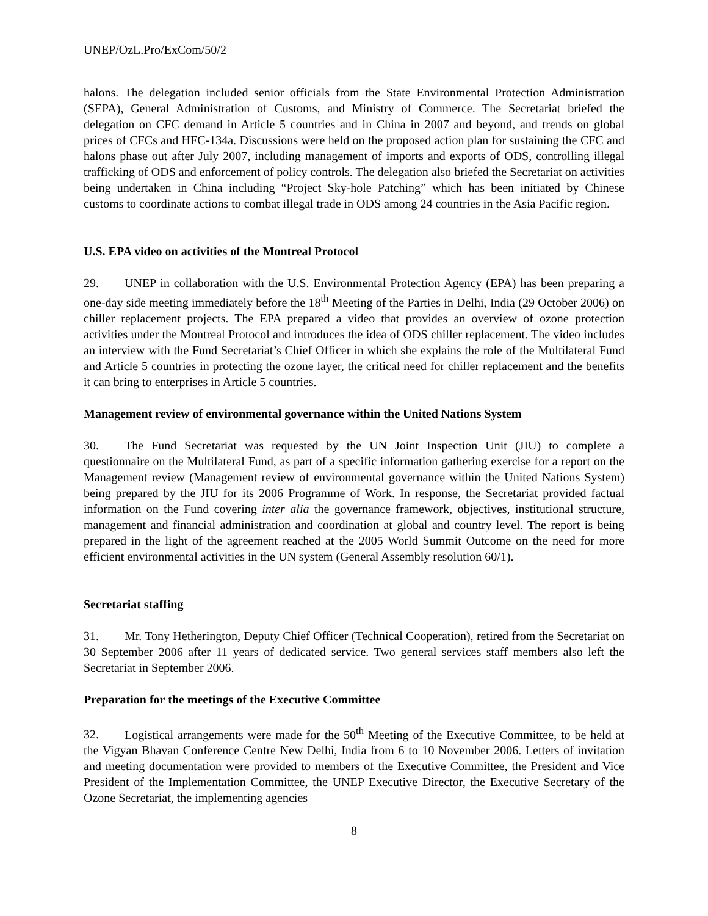UNEP/OzL.Pro/ExCom/50/2
halons. The delegation included senior officials from the State Environmental Protection Administration (SEPA), General Administration of Customs, and Ministry of Commerce. The Secretariat briefed the delegation on CFC demand in Article 5 countries and in China in 2007 and beyond, and trends on global prices of CFCs and HFC-134a. Discussions were held on the proposed action plan for sustaining the CFC and halons phase out after July 2007, including management of imports and exports of ODS, controlling illegal trafficking of ODS and enforcement of policy controls. The delegation also briefed the Secretariat on activities being undertaken in China including “Project Sky-hole Patching” which has been initiated by Chinese customs to coordinate actions to combat illegal trade in ODS among 24 countries in the Asia Pacific region.
U.S. EPA video on activities of the Montreal Protocol
29. UNEP in collaboration with the U.S. Environmental Protection Agency (EPA) has been preparing a one-day side meeting immediately before the 18<sup>th</sup> Meeting of the Parties in Delhi, India (29 October 2006) on chiller replacement projects. The EPA prepared a video that provides an overview of ozone protection activities under the Montreal Protocol and introduces the idea of ODS chiller replacement. The video includes an interview with the Fund Secretariat’s Chief Officer in which she explains the role of the Multilateral Fund and Article 5 countries in protecting the ozone layer, the critical need for chiller replacement and the benefits it can bring to enterprises in Article 5 countries.
Management review of environmental governance within the United Nations System
30. The Fund Secretariat was requested by the UN Joint Inspection Unit (JIU) to complete a questionnaire on the Multilateral Fund, as part of a specific information gathering exercise for a report on the Management review (Management review of environmental governance within the United Nations System) being prepared by the JIU for its 2006 Programme of Work. In response, the Secretariat provided factual information on the Fund covering inter alia the governance framework, objectives, institutional structure, management and financial administration and coordination at global and country level. The report is being prepared in the light of the agreement reached at the 2005 World Summit Outcome on the need for more efficient environmental activities in the UN system (General Assembly resolution 60/1).
Secretariat staffing
31. Mr. Tony Hetherington, Deputy Chief Officer (Technical Cooperation), retired from the Secretariat on 30 September 2006 after 11 years of dedicated service. Two general services staff members also left the Secretariat in September 2006.
Preparation for the meetings of the Executive Committee
32. Logistical arrangements were made for the 50<sup>th</sup> Meeting of the Executive Committee, to be held at the Vigyan Bhavan Conference Centre New Delhi, India from 6 to 10 November 2006. Letters of invitation and meeting documentation were provided to members of the Executive Committee, the President and Vice President of the Implementation Committee, the UNEP Executive Director, the Executive Secretary of the Ozone Secretariat, the implementing agencies
8